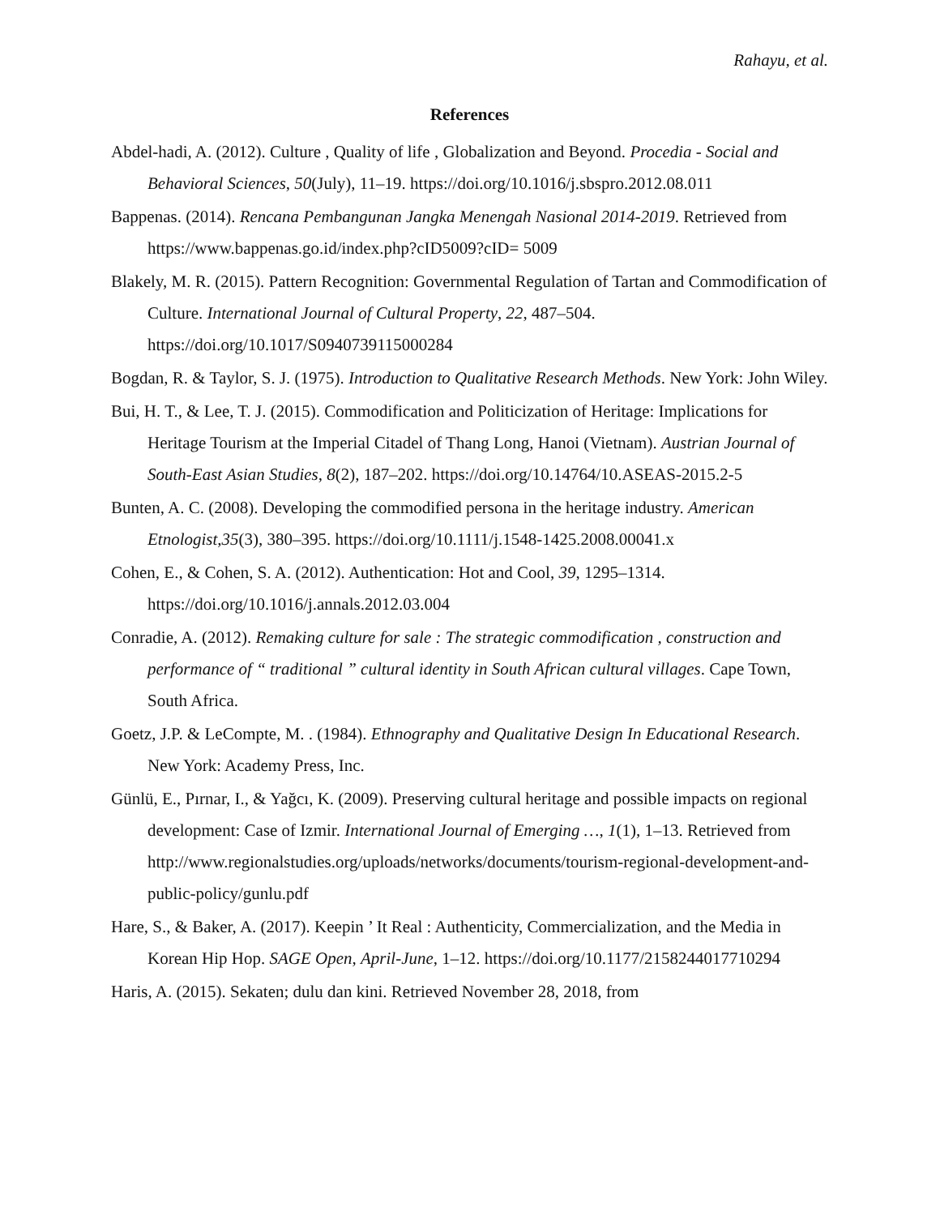Rahayu, et al.
References
Abdel-hadi, A. (2012). Culture , Quality of life , Globalization and Beyond. Procedia - Social and Behavioral Sciences, 50(July), 11–19. https://doi.org/10.1016/j.sbspro.2012.08.011
Bappenas. (2014). Rencana Pembangunan Jangka Menengah Nasional 2014-2019. Retrieved from https://www.bappenas.go.id/index.php?cID5009?cID= 5009
Blakely, M. R. (2015). Pattern Recognition: Governmental Regulation of Tartan and Commodification of Culture. International Journal of Cultural Property, 22, 487–504. https://doi.org/10.1017/S0940739115000284
Bogdan, R. & Taylor, S. J. (1975). Introduction to Qualitative Research Methods. New York: John Wiley.
Bui, H. T., & Lee, T. J. (2015). Commodification and Politicization of Heritage: Implications for Heritage Tourism at the Imperial Citadel of Thang Long, Hanoi (Vietnam). Austrian Journal of South-East Asian Studies, 8(2), 187–202. https://doi.org/10.14764/10.ASEAS-2015.2-5
Bunten, A. C. (2008). Developing the commodified persona in the heritage industry. American Etnologist,35(3), 380–395. https://doi.org/10.1111/j.1548-1425.2008.00041.x
Cohen, E., & Cohen, S. A. (2012). Authentication: Hot and Cool, 39, 1295–1314. https://doi.org/10.1016/j.annals.2012.03.004
Conradie, A. (2012). Remaking culture for sale : The strategic commodification , construction and performance of “ traditional ” cultural identity in South African cultural villages. Cape Town, South Africa.
Goetz, J.P. & LeCompte, M. . (1984). Ethnography and Qualitative Design In Educational Research. New York: Academy Press, Inc.
Günlü, E., Pırnar, I., & Yağcı, K. (2009). Preserving cultural heritage and possible impacts on regional development: Case of Izmir. International Journal of Emerging …, 1(1), 1–13. Retrieved from http://www.regionalstudies.org/uploads/networks/documents/tourism-regional-development-and-public-policy/gunlu.pdf
Hare, S., & Baker, A. (2017). Keepin ’ It Real : Authenticity, Commercialization, and the Media in Korean Hip Hop. SAGE Open, April-June, 1–12. https://doi.org/10.1177/2158244017710294
Haris, A. (2015). Sekaten; dulu dan kini. Retrieved November 28, 2018, from